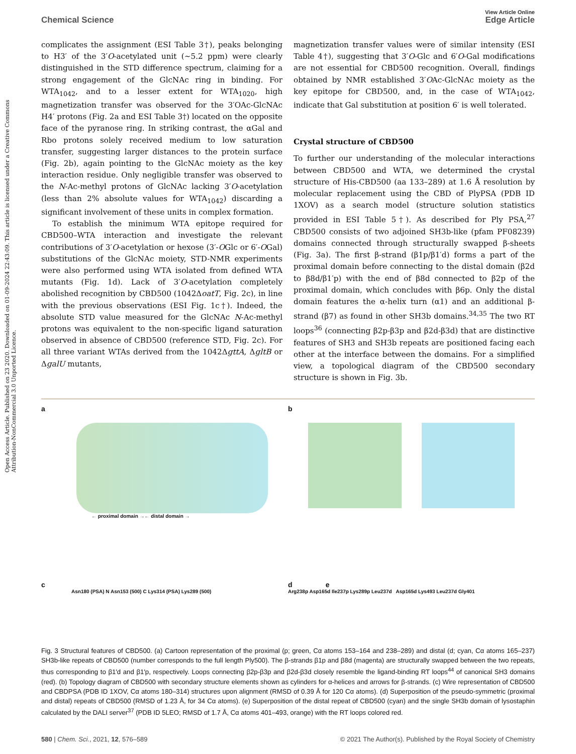Open Access Article. Published on 23 2020. Downloaded on 01-09-2024 22:43:09. This article is licensed under a Creative Commons Attribution-NonCommercial 3.0 Unported Licence.
View Article Online
Chemical Science Edge Article
complicates the assignment (ESI Table 3†), peaks belonging to H3′ of the 3′O-acetylated unit (~5.2 ppm) were clearly distinguished in the STD difference spectrum, claiming for a strong engagement of the GlcNAc ring in binding. For WTA<sub>1042</sub>, and to a lesser extent for WTA<sub>1020</sub>, high magnetization transfer was observed for the 3′OAc-GlcNAc H4′ protons (Fig. 2a and ESI Table 3†) located on the opposite face of the pyranose ring. In striking contrast, the αGal and Rbo protons solely received medium to low saturation transfer, suggesting larger distances to the protein surface (Fig. 2b), again pointing to the GlcNAc moiety as the key interaction residue. Only negligible transfer was observed to the N-Ac-methyl protons of GlcNAc lacking 3′O-acetylation (less than 2% absolute values for WTA<sub>1042</sub>) discarding a significant involvement of these units in complex formation.
To establish the minimum WTA epitope required for CBD500–WTA interaction and investigate the relevant contributions of 3′O-acetylation or hexose (3′-OGlc or 6′-OGal) substitutions of the GlcNAc moiety, STD-NMR experiments were also performed using WTA isolated from defined WTA mutants (Fig. 1d). Lack of 3′O-acetylation completely abolished recognition by CBD500 (1042ΔoatT, Fig. 2c), in line with the previous observations (ESI Fig. 1c†). Indeed, the absolute STD value measured for the GlcNAc N-Ac-methyl protons was equivalent to the non-specific ligand saturation observed in absence of CBD500 (reference STD, Fig. 2c). For all three variant WTAs derived from the 1042ΔgttA, ΔgltB or ΔgalU mutants,
magnetization transfer values were of similar intensity (ESI Table 4†), suggesting that 3′O-Glc and 6′O-Gal modifications are not essential for CBD500 recognition. Overall, findings obtained by NMR established 3′OAc-GlcNAc moiety as the key epitope for CBD500, and, in the case of WTA<sub>1042</sub>, indicate that Gal substitution at position 6′ is well tolerated.
Crystal structure of CBD500
To further our understanding of the molecular interactions between CBD500 and WTA, we determined the crystal structure of His-CBD500 (aa 133–289) at 1.6 Å resolution by molecular replacement using the CBD of PlyPSA (PDB ID 1XOV) as a search model (structure solution statistics provided in ESI Table 5†). As described for Ply PSA,<sup>27</sup> CBD500 consists of two adjoined SH3b-like (pfam PF08239) domains connected through structurally swapped β-sheets (Fig. 3a). The first β-strand (β1p/β1′d) forms a part of the proximal domain before connecting to the distal domain (β2d to β8d/β1′p) with the end of β8d connected to β2p of the proximal domain, which concludes with β6p. Only the distal domain features the α-helix turn (α1) and an additional β-strand (β7) as found in other SH3b domains.<sup>34,35</sup> The two RT loops<sup>36</sup> (connecting β2p-β3p and β2d-β3d) that are distinctive features of SH3 and SH3b repeats are positioned facing each other at the interface between the domains. For a simplified view, a topological diagram of the CBD500 secondary structure is shown in Fig. 3b.
a
← proximal domain →← distal domain →
b
c
Asn180 (PSA) N Asn153 (500) C Lys314 (PSA) Lys289 (500)
d e
Arg238p Asp165d Ile237p Lys289p Leu237d Asp165d Lys493 Leu237d Gly401
Fig. 3 Structural features of CBD500. (a) Cartoon representation of the proximal (p; green, Cα atoms 153–164 and 238–289) and distal (d; cyan, Cα atoms 165–237) SH3b-like repeats of CBD500 (number corresponds to the full length Ply500). The β-strands β1p and β8d (magenta) are structurally swapped between the two repeats, thus corresponding to β1′d and β1′p, respectively. Loops connecting β2p-β3p and β2d-β3d closely resemble the ligand-binding RT loops<sup>44</sup> of canonical SH3 domains (red). (b) Topology diagram of CBD500 with secondary structure elements shown as cylinders for α-helices and arrows for β-strands. (c) Wire representation of CBD500 and CBDPSA (PDB ID 1XOV, Cα atoms 180–314) structures upon alignment (RMSD of 0.39 Å for 120 Cα atoms). (d) Superposition of the pseudo-symmetric (proximal and distal) repeats of CBD500 (RMSD of 1.23 Å, for 34 Cα atoms). (e) Superposition of the distal repeat of CBD500 (cyan) and the single SH3b domain of lysostaphin calculated by the DALI server<sup>37</sup> (PDB ID 5LEO; RMSD of 1.7 Å, Cα atoms 401–493, orange) with the RT loops colored red.
580 | Chem. Sci., 2021, 12, 576–589 © 2021 The Author(s). Published by the Royal Society of Chemistry